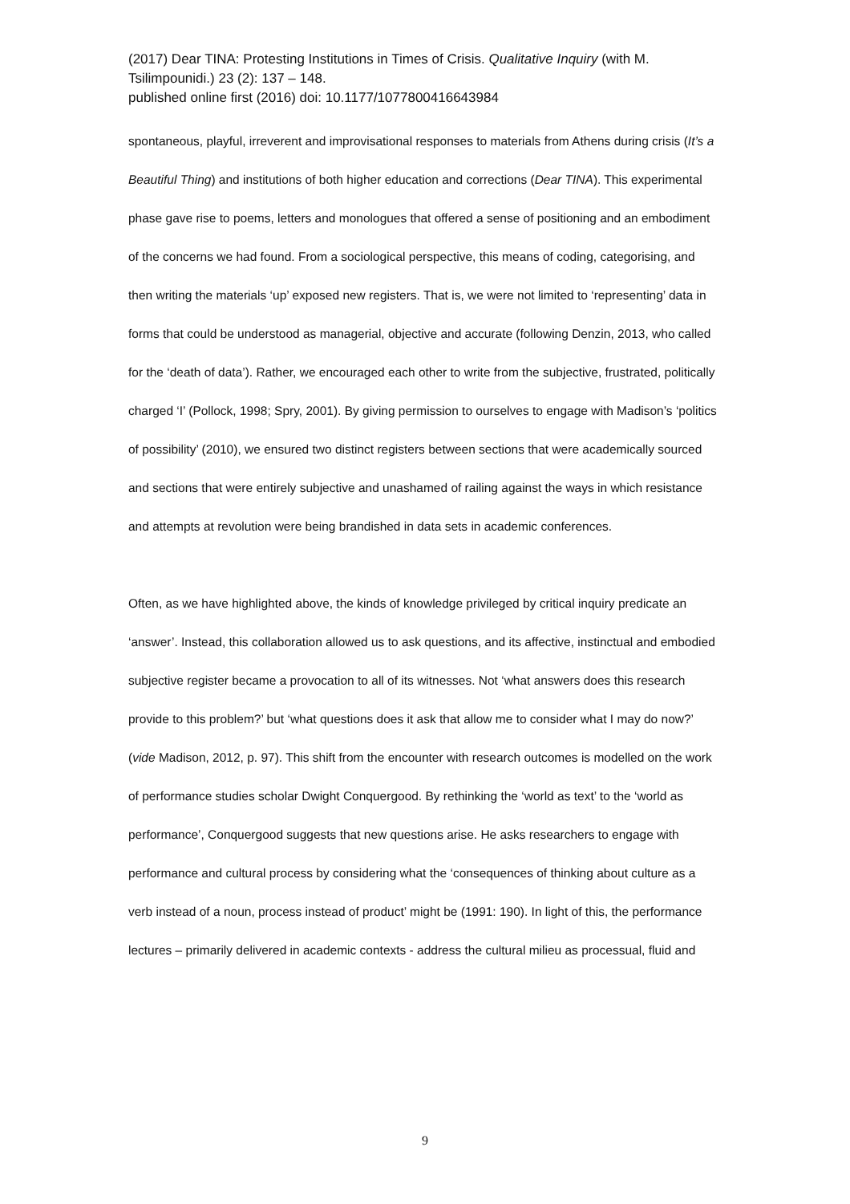(2017) Dear TINA: Protesting Institutions in Times of Crisis. Qualitative Inquiry (with M. Tsilimpounidi.) 23 (2): 137 – 148.
published online first (2016) doi: 10.1177/1077800416643984
spontaneous, playful, irreverent and improvisational responses to materials from Athens during crisis (It’s a Beautiful Thing) and institutions of both higher education and corrections (Dear TINA). This experimental phase gave rise to poems, letters and monologues that offered a sense of positioning and an embodiment of the concerns we had found. From a sociological perspective, this means of coding, categorising, and then writing the materials ‘up’ exposed new registers. That is, we were not limited to ‘representing’ data in forms that could be understood as managerial, objective and accurate (following Denzin, 2013, who called for the ‘death of data’). Rather, we encouraged each other to write from the subjective, frustrated, politically charged ‘I’ (Pollock, 1998; Spry, 2001). By giving permission to ourselves to engage with Madison’s ‘politics of possibility’ (2010), we ensured two distinct registers between sections that were academically sourced and sections that were entirely subjective and unashamed of railing against the ways in which resistance and attempts at revolution were being brandished in data sets in academic conferences.
Often, as we have highlighted above, the kinds of knowledge privileged by critical inquiry predicate an ‘answer’. Instead, this collaboration allowed us to ask questions, and its affective, instinctual and embodied subjective register became a provocation to all of its witnesses. Not ‘what answers does this research provide to this problem?’ but ‘what questions does it ask that allow me to consider what I may do now?’ (vide Madison, 2012, p. 97). This shift from the encounter with research outcomes is modelled on the work of performance studies scholar Dwight Conquergood. By rethinking the ‘world as text’ to the ‘world as performance’, Conquergood suggests that new questions arise. He asks researchers to engage with performance and cultural process by considering what the ‘consequences of thinking about culture as a verb instead of a noun, process instead of product’ might be (1991: 190). In light of this, the performance lectures – primarily delivered in academic contexts - address the cultural milieu as processual, fluid and
9